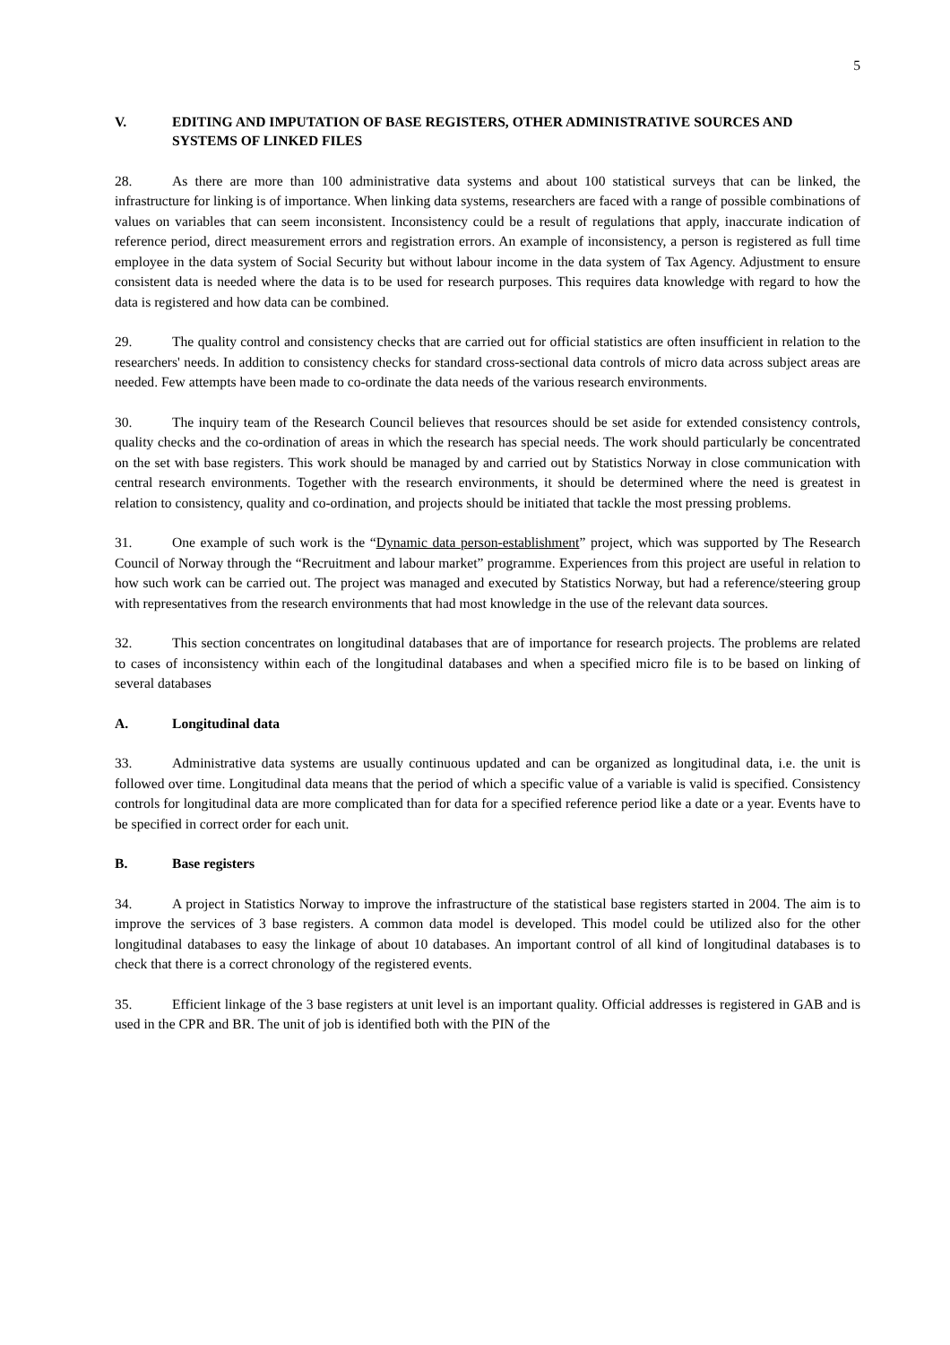5
V. EDITING AND IMPUTATION OF BASE REGISTERS, OTHER ADMINISTRATIVE SOURCES AND SYSTEMS OF LINKED FILES
28. As there are more than 100 administrative data systems and about 100 statistical surveys that can be linked, the infrastructure for linking is of importance. When linking data systems, researchers are faced with a range of possible combinations of values on variables that can seem inconsistent. Inconsistency could be a result of regulations that apply, inaccurate indication of reference period, direct measurement errors and registration errors. An example of inconsistency, a person is registered as full time employee in the data system of Social Security but without labour income in the data system of Tax Agency. Adjustment to ensure consistent data is needed where the data is to be used for research purposes. This requires data knowledge with regard to how the data is registered and how data can be combined.
29. The quality control and consistency checks that are carried out for official statistics are often insufficient in relation to the researchers' needs. In addition to consistency checks for standard cross-sectional data controls of micro data across subject areas are needed. Few attempts have been made to co-ordinate the data needs of the various research environments.
30. The inquiry team of the Research Council believes that resources should be set aside for extended consistency controls, quality checks and the co-ordination of areas in which the research has special needs. The work should particularly be concentrated on the set with base registers. This work should be managed by and carried out by Statistics Norway in close communication with central research environments. Together with the research environments, it should be determined where the need is greatest in relation to consistency, quality and co-ordination, and projects should be initiated that tackle the most pressing problems.
31. One example of such work is the “Dynamic data person-establishment” project, which was supported by The Research Council of Norway through the “Recruitment and labour market” programme. Experiences from this project are useful in relation to how such work can be carried out. The project was managed and executed by Statistics Norway, but had a reference/steering group with representatives from the research environments that had most knowledge in the use of the relevant data sources.
32. This section concentrates on longitudinal databases that are of importance for research projects. The problems are related to cases of inconsistency within each of the longitudinal databases and when a specified micro file is to be based on linking of several databases
A. Longitudinal data
33. Administrative data systems are usually continuous updated and can be organized as longitudinal data, i.e. the unit is followed over time. Longitudinal data means that the period of which a specific value of a variable is valid is specified. Consistency controls for longitudinal data are more complicated than for data for a specified reference period like a date or a year. Events have to be specified in correct order for each unit.
B. Base registers
34. A project in Statistics Norway to improve the infrastructure of the statistical base registers started in 2004. The aim is to improve the services of 3 base registers. A common data model is developed. This model could be utilized also for the other longitudinal databases to easy the linkage of about 10 databases. An important control of all kind of longitudinal databases is to check that there is a correct chronology of the registered events.
35. Efficient linkage of the 3 base registers at unit level is an important quality. Official addresses is registered in GAB and is used in the CPR and BR. The unit of job is identified both with the PIN of the